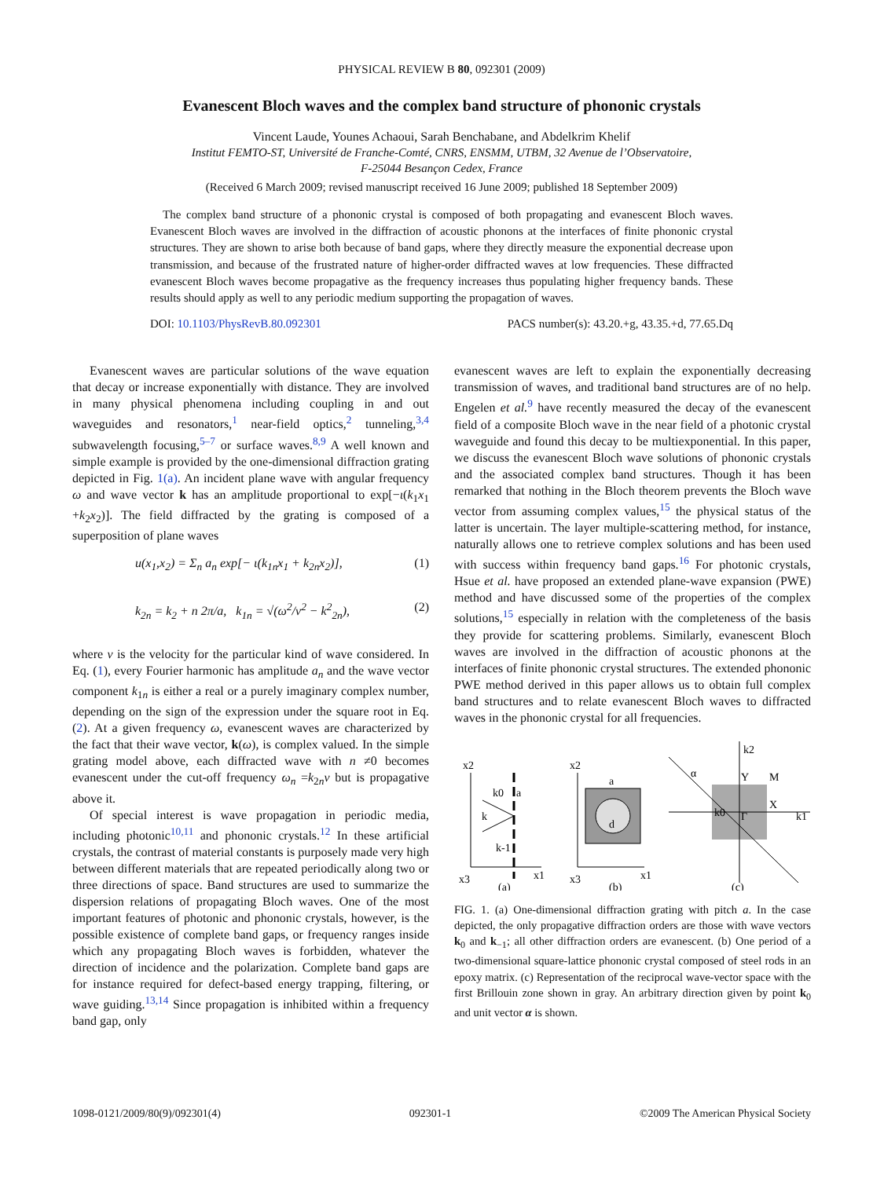PHYSICAL REVIEW B 80, 092301 (2009)
Evanescent Bloch waves and the complex band structure of phononic crystals
Vincent Laude, Younes Achaoui, Sarah Benchabane, and Abdelkrim Khelif
Institut FEMTO-ST, Université de Franche-Comté, CNRS, ENSMM, UTBM, 32 Avenue de l’Observatoire,
F-25044 Besançon Cedex, France
(Received 6 March 2009; revised manuscript received 16 June 2009; published 18 September 2009)
The complex band structure of a phononic crystal is composed of both propagating and evanescent Bloch waves. Evanescent Bloch waves are involved in the diffraction of acoustic phonons at the interfaces of finite phononic crystal structures. They are shown to arise both because of band gaps, where they directly measure the exponential decrease upon transmission, and because of the frustrated nature of higher-order diffracted waves at low frequencies. These diffracted evanescent Bloch waves become propagative as the frequency increases thus populating higher frequency bands. These results should apply as well to any periodic medium supporting the propagation of waves.
DOI: 10.1103/PhysRevB.80.092301 PACS number(s): 43.20.+g, 43.35.+d, 77.65.Dq
Evanescent waves are particular solutions of the wave equation that decay or increase exponentially with distance. They are involved in many physical phenomena including coupling in and out waveguides and resonators,<sup>1</sup> near-field optics,<sup>2</sup> tunneling,<sup>3,4</sup> subwavelength focusing,<sup>5–7</sup> or surface waves.<sup>8,9</sup> A well known and simple example is provided by the one-dimensional diffraction grating depicted in Fig. 1(a). An incident plane wave with angular frequency ω and wave vector k has an amplitude proportional to exp[−ι(k<sub>1</sub>x<sub>1</sub> +k<sub>2</sub>x<sub>2</sub>)]. The field diffracted by the grating is composed of a superposition of plane waves
u(x<sub>1</sub>,x<sub>2</sub>) = Σ<sub>n</sub> a<sub>n</sub> exp[− ι(k<sub>1n</sub>x<sub>1</sub> + k<sub>2n</sub>x<sub>2</sub>)], (1)
k<sub>2n</sub> = k<sub>2</sub> + n 2π/a, k<sub>1n</sub> = √(ω<sup>2</sup>/v<sup>2</sup> − k<sup>2</sup><sub>2n</sub>), (2)
where v is the velocity for the particular kind of wave considered. In Eq. (1), every Fourier harmonic has amplitude a<sub>n</sub> and the wave vector component k<sub>1n</sub> is either a real or a purely imaginary complex number, depending on the sign of the expression under the square root in Eq. (2). At a given frequency ω, evanescent waves are characterized by the fact that their wave vector, k(ω), is complex valued. In the simple grating model above, each diffracted wave with n ≠0 becomes evanescent under the cut-off frequency ω<sub>n</sub> =k<sub>2n</sub>v but is propagative above it.
Of special interest is wave propagation in periodic media, including photonic<sup>10,11</sup> and phononic crystals.<sup>12</sup> In these artificial crystals, the contrast of material constants is purposely made very high between different materials that are repeated periodically along two or three directions of space. Band structures are used to summarize the dispersion relations of propagating Bloch waves. One of the most important features of photonic and phononic crystals, however, is the possible existence of complete band gaps, or frequency ranges inside which any propagating Bloch waves is forbidden, whatever the direction of incidence and the polarization. Complete band gaps are for instance required for defect-based energy trapping, filtering, or wave guiding.<sup>13,14</sup> Since propagation is inhibited within a frequency band gap, only
evanescent waves are left to explain the exponentially decreasing transmission of waves, and traditional band structures are of no help. Engelen et al.<sup>9</sup> have recently measured the decay of the evanescent field of a composite Bloch wave in the near field of a photonic crystal waveguide and found this decay to be multiexponential. In this paper, we discuss the evanescent Bloch wave solutions of phononic crystals and the associated complex band structures. Though it has been remarked that nothing in the Bloch theorem prevents the Bloch wave vector from assuming complex values,<sup>15</sup> the physical status of the latter is uncertain. The layer multiple-scattering method, for instance, naturally allows one to retrieve complex solutions and has been used with success within frequency band gaps.<sup>16</sup> For photonic crystals, Hsue et al. have proposed an extended plane-wave expansion (PWE) method and have discussed some of the properties of the complex solutions,<sup>15</sup> especially in relation with the completeness of the basis they provide for scattering problems. Similarly, evanescent Bloch waves are involved in the diffraction of acoustic phonons at the interfaces of finite phononic crystal structures. The extended phononic PWE method derived in this paper allows us to obtain full complex band structures and to relate evanescent Bloch waves to diffracted waves in the phononic crystal for all frequencies.
x2
x1
x3
k0
a
k
k-1
(a)
x2
a
d
x1
x3
(b)
α
k2
Y
M
X
k0
Γ
k1
(c)
FIG. 1. (a) One-dimensional diffraction grating with pitch a. In the case depicted, the only propagative diffraction orders are those with wave vectors k<sub>0</sub> and k<sub>−1</sub>; all other diffraction orders are evanescent. (b) One period of a two-dimensional square-lattice phononic crystal composed of steel rods in an epoxy matrix. (c) Representation of the reciprocal wave-vector space with the first Brillouin zone shown in gray. An arbitrary direction given by point k<sub>0</sub> and unit vector α is shown.
1098-0121/2009/80(9)/092301(4) 092301-1 ©2009 The American Physical Society